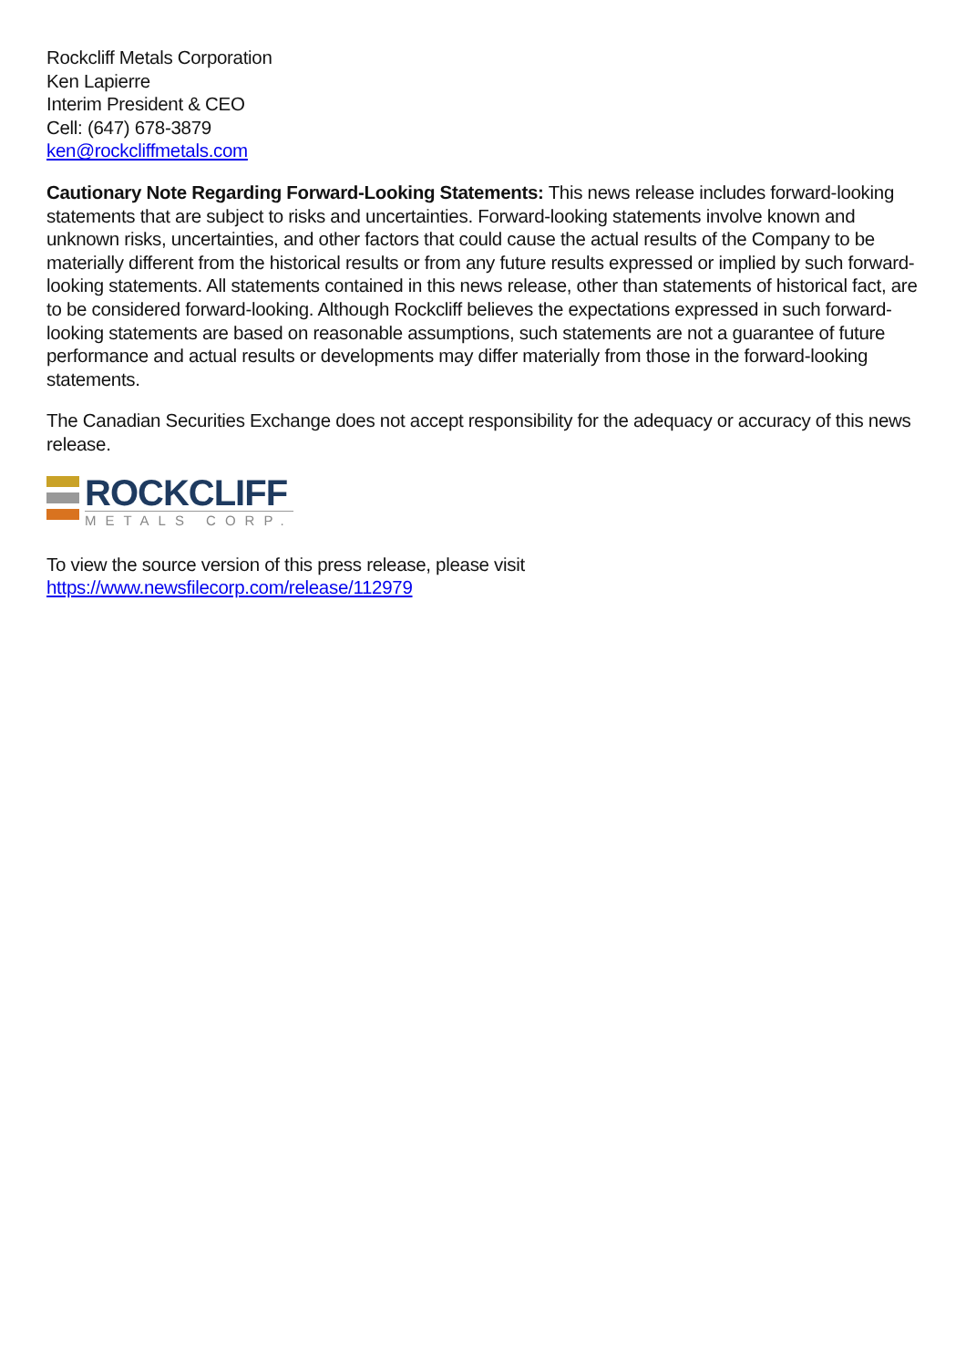Rockcliff Metals Corporation
Ken Lapierre
Interim President & CEO
Cell: (647) 678-3879
ken@rockcliffmetals.com
Cautionary Note Regarding Forward-Looking Statements: This news release includes forward-looking statements that are subject to risks and uncertainties. Forward-looking statements involve known and unknown risks, uncertainties, and other factors that could cause the actual results of the Company to be materially different from the historical results or from any future results expressed or implied by such forward-looking statements. All statements contained in this news release, other than statements of historical fact, are to be considered forward-looking. Although Rockcliff believes the expectations expressed in such forward-looking statements are based on reasonable assumptions, such statements are not a guarantee of future performance and actual results or developments may differ materially from those in the forward-looking statements.
The Canadian Securities Exchange does not accept responsibility for the adequacy or accuracy of this news release.
ROCKCLIFF
METALS CORP.
To view the source version of this press release, please visit
https://www.newsfilecorp.com/release/112979